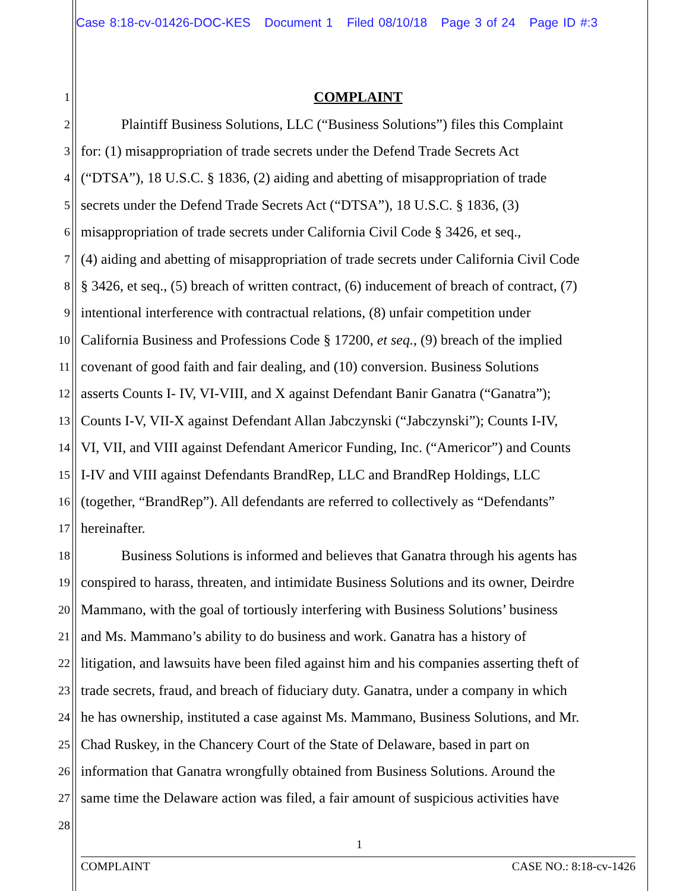Case 8:18-cv-01426-DOC-KES Document 1 Filed 08/10/18 Page 3 of 24 Page ID #:3
1 COMPLAINT
2 Plaintiff Business Solutions, LLC (“Business Solutions”) files this Complaint
3 for: (1) misappropriation of trade secrets under the Defend Trade Secrets Act
4 (“DTSA”), 18 U.S.C. § 1836, (2) aiding and abetting of misappropriation of trade
5 secrets under the Defend Trade Secrets Act (“DTSA”), 18 U.S.C. § 1836, (3)
6 misappropriation of trade secrets under California Civil Code § 3426, et seq.,
7 (4) aiding and abetting of misappropriation of trade secrets under California Civil Code
8 § 3426, et seq., (5) breach of written contract, (6) inducement of breach of contract, (7)
9 intentional interference with contractual relations, (8) unfair competition under
10 California Business and Professions Code § 17200, et seq., (9) breach of the implied
11 covenant of good faith and fair dealing, and (10) conversion. Business Solutions
12 asserts Counts I- IV, VI-VIII, and X against Defendant Banir Ganatra (“Ganatra”);
13 Counts I-V, VII-X against Defendant Allan Jabczynski (“Jabczynski”); Counts I-IV,
14 VI, VII, and VIII against Defendant Americor Funding, Inc. (“Americor”) and Counts
15 I-IV and VIII against Defendants BrandRep, LLC and BrandRep Holdings, LLC
16 (together, “BrandRep”). All defendants are referred to collectively as “Defendants”
17 hereinafter.
18 Business Solutions is informed and believes that Ganatra through his agents has
19 conspired to harass, threaten, and intimidate Business Solutions and its owner, Deirdre
20 Mammano, with the goal of tortiously interfering with Business Solutions’ business
21 and Ms. Mammano’s ability to do business and work. Ganatra has a history of
22 litigation, and lawsuits have been filed against him and his companies asserting theft of
23 trade secrets, fraud, and breach of fiduciary duty. Ganatra, under a company in which
24 he has ownership, instituted a case against Ms. Mammano, Business Solutions, and Mr.
25 Chad Ruskey, in the Chancery Court of the State of Delaware, based in part on
26 information that Ganatra wrongfully obtained from Business Solutions. Around the
27 same time the Delaware action was filed, a fair amount of suspicious activities have
28
1
COMPLAINT CASE NO.: 8:18-cv-1426